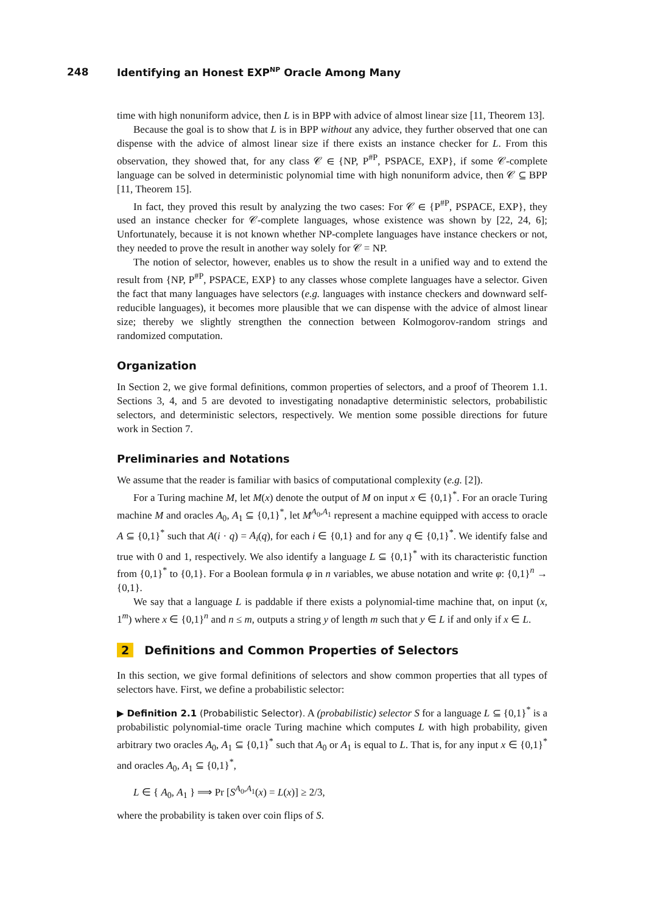248 Identifying an Honest EXP<sup>NP</sup> Oracle Among Many
time with high nonuniform advice, then L is in BPP with advice of almost linear size [11, Theorem 13].
Because the goal is to show that L is in BPP without any advice, they further observed that one can dispense with the advice of almost linear size if there exists an instance checker for L. From this observation, they showed that, for any class 𝒞 ∈ {NP, P<sup>#P</sup>, PSPACE, EXP}, if some 𝒞-complete language can be solved in deterministic polynomial time with high nonuniform advice, then 𝒞 ⊆ BPP [11, Theorem 15].
In fact, they proved this result by analyzing the two cases: For 𝒞 ∈ {P<sup>#P</sup>, PSPACE, EXP}, they used an instance checker for 𝒞-complete languages, whose existence was shown by [22, 24, 6]; Unfortunately, because it is not known whether NP-complete languages have instance checkers or not, they needed to prove the result in another way solely for 𝒞 = NP.
The notion of selector, however, enables us to show the result in a unified way and to extend the result from {NP, P<sup>#P</sup>, PSPACE, EXP} to any classes whose complete languages have a selector. Given the fact that many languages have selectors (e.g. languages with instance checkers and downward self-reducible languages), it becomes more plausible that we can dispense with the advice of almost linear size; thereby we slightly strengthen the connection between Kolmogorov-random strings and randomized computation.
Organization
In Section 2, we give formal definitions, common properties of selectors, and a proof of Theorem 1.1. Sections 3, 4, and 5 are devoted to investigating nonadaptive deterministic selectors, probabilistic selectors, and deterministic selectors, respectively. We mention some possible directions for future work in Section 7.
Preliminaries and Notations
We assume that the reader is familiar with basics of computational complexity (e.g. [2]).
For a Turing machine M, let M(x) denote the output of M on input x ∈ {0,1}<sup>*</sup>. For an oracle Turing machine M and oracles A<sub>0</sub>, A<sub>1</sub> ⊆ {0,1}<sup>*</sup>, let M<sup>A<sub>0</sub>,A<sub>1</sub></sup> represent a machine equipped with access to oracle A ⊆ {0,1}<sup>*</sup> such that A(i · q) = A<sub>i</sub>(q), for each i ∈ {0,1} and for any q ∈ {0,1}<sup>*</sup>. We identify false and true with 0 and 1, respectively. We also identify a language L ⊆ {0,1}<sup>*</sup> with its characteristic function from {0,1}<sup>*</sup> to {0,1}. For a Boolean formula φ in n variables, we abuse notation and write φ: {0,1}<sup>n</sup> → {0,1}.
We say that a language L is paddable if there exists a polynomial-time machine that, on input (x, 1<sup>m</sup>) where x ∈ {0,1}<sup>n</sup> and n ≤ m, outputs a string y of length m such that y ∈ L if and only if x ∈ L.
2 Definitions and Common Properties of Selectors
In this section, we give formal definitions of selectors and show common properties that all types of selectors have. First, we define a probabilistic selector:
▶ Definition 2.1 (Probabilistic Selector). A (probabilistic) selector S for a language L ⊆ {0,1}<sup>*</sup> is a probabilistic polynomial-time oracle Turing machine which computes L with high probability, given arbitrary two oracles A<sub>0</sub>, A<sub>1</sub> ⊆ {0,1}<sup>*</sup> such that A<sub>0</sub> or A<sub>1</sub> is equal to L. That is, for any input x ∈ {0,1}<sup>*</sup> and oracles A<sub>0</sub>, A<sub>1</sub> ⊆ {0,1}<sup>*</sup>,
L ∈ { A<sub>0</sub>, A<sub>1</sub> } ⟹ Pr [S<sup>A<sub>0</sub>,A<sub>1</sub></sup>(x) = L(x)] ≥ 2/3,
where the probability is taken over coin flips of S.